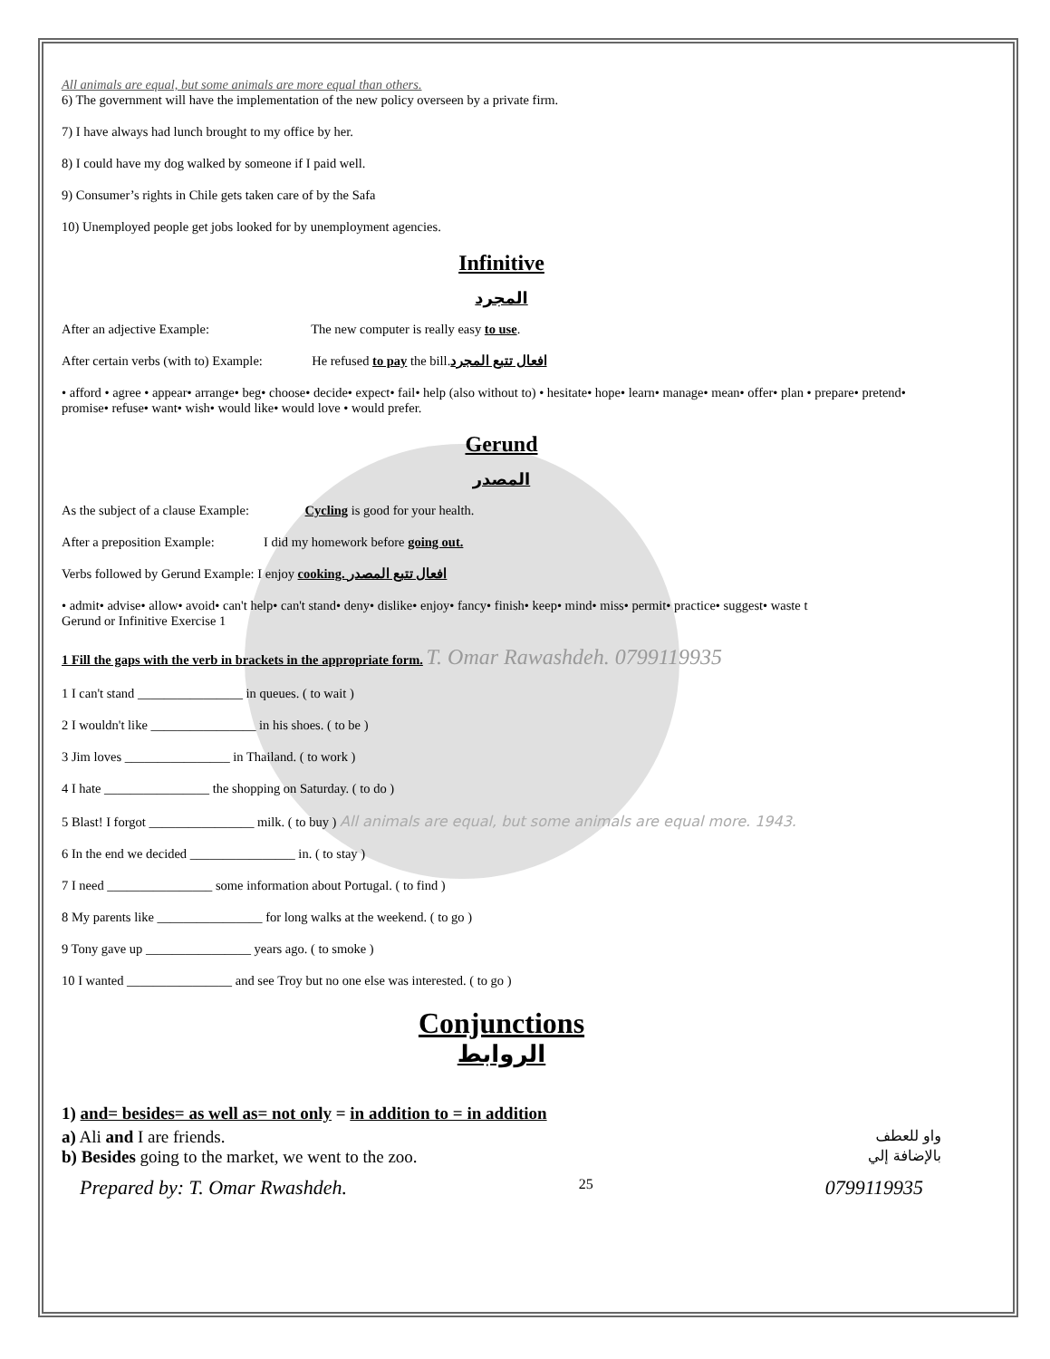All animals are equal, but some animals are more equal than others.
6) The government will have the implementation of the new policy overseen by a private firm.
7) I have always had lunch brought to my office by her.
8) I could have my dog walked by someone if I paid well.
9) Consumer’s rights in Chile gets taken care of by the Safa
10) Unemployed people get jobs looked for by unemployment agencies.
Infinitive
المجرد
After an adjective Example: The new computer is really easy to use.
After certain verbs (with to) Example: He refused to pay the bill.افعال تتبع المجرد
• afford • agree • appear• arrange• beg• choose• decide• expect• fail• help (also without to) • hesitate• hope• learn• manage• mean• offer• plan • prepare• pretend• promise• refuse• want• wish• would like• would love • would prefer.
Gerund
المصدر
As the subject of a clause Example: Cycling is good for your health.
After a preposition Example: I did my homework before going out.
Verbs followed by Gerund Example: I enjoy cooking. افعال تتبع المصدر
• admit• advise• allow• avoid• can't help• can't stand• deny• dislike• enjoy• fancy• finish• keep• mind• miss• permit• practice• suggest• waste t
Gerund or Infinitive Exercise 1
1 Fill the gaps with the verb in brackets in the appropriate form. T. Omar Rawashdeh. 0799119935
1 I can't stand ________________ in queues. ( to wait )
2 I wouldn't like ________________ in his shoes. ( to be )
3 Jim loves ________________ in Thailand. ( to work )
4 I hate ________________ the shopping on Saturday. ( to do )
5 Blast! I forgot ________________ milk. ( to buy ) All animals are equal, but some animals are equal more. 1943.
6 In the end we decided ________________ in. ( to stay )
7 I need ________________ some information about Portugal. ( to find )
8 My parents like ________________ for long walks at the weekend. ( to go )
9 Tony gave up ________________ years ago. ( to smoke )
10 I wanted ________________ and see Troy but no one else was interested. ( to go )
Conjunctions
الروابط
1) and= besides= as well as= not only = in addition to = in addition
a) Ali and I are friends. واو للعطف
b) Besides going to the market, we went to the zoo. بالإضافة إلي
Prepared by: T. Omar Rwashdeh. 25 0799119935